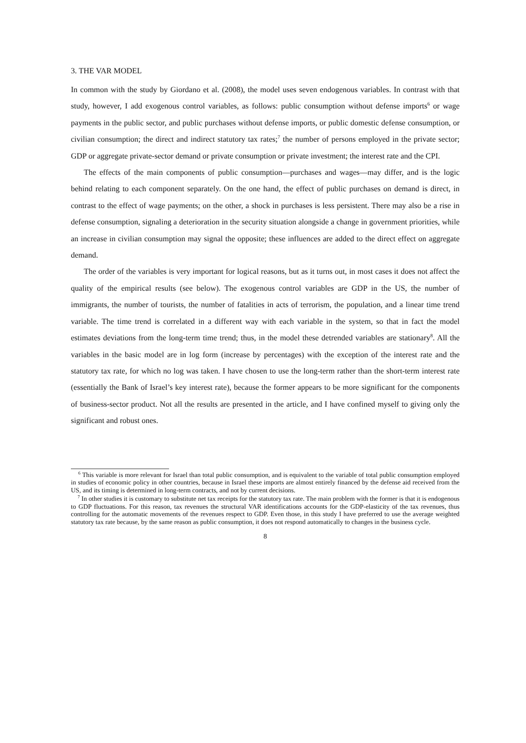3. THE VAR MODEL
In common with the study by Giordano et al. (2008), the model uses seven endogenous variables. In contrast with that study, however, I add exogenous control variables, as follows: public consumption without defense imports<sup>6</sup> or wage payments in the public sector, and public purchases without defense imports, or public domestic defense consumption, or civilian consumption; the direct and indirect statutory tax rates;<sup>7</sup> the number of persons employed in the private sector; GDP or aggregate private-sector demand or private consumption or private investment; the interest rate and the CPI.
The effects of the main components of public consumption—purchases and wages—may differ, and is the logic behind relating to each component separately. On the one hand, the effect of public purchases on demand is direct, in contrast to the effect of wage payments; on the other, a shock in purchases is less persistent. There may also be a rise in defense consumption, signaling a deterioration in the security situation alongside a change in government priorities, while an increase in civilian consumption may signal the opposite; these influences are added to the direct effect on aggregate demand.
The order of the variables is very important for logical reasons, but as it turns out, in most cases it does not affect the quality of the empirical results (see below). The exogenous control variables are GDP in the US, the number of immigrants, the number of tourists, the number of fatalities in acts of terrorism, the population, and a linear time trend variable. The time trend is correlated in a different way with each variable in the system, so that in fact the model estimates deviations from the long-term time trend; thus, in the model these detrended variables are stationary<sup>8</sup>. All the variables in the basic model are in log form (increase by percentages) with the exception of the interest rate and the statutory tax rate, for which no log was taken. I have chosen to use the long-term rather than the short-term interest rate (essentially the Bank of Israel’s key interest rate), because the former appears to be more significant for the components of business-sector product. Not all the results are presented in the article, and I have confined myself to giving only the significant and robust ones.
<sup>6</sup> This variable is more relevant for Israel than total public consumption, and is equivalent to the variable of total public consumption employed in studies of economic policy in other countries, because in Israel these imports are almost entirely financed by the defense aid received from the US, and its timing is determined in long-term contracts, and not by current decisions.
<sup>7</sup> In other studies it is customary to substitute net tax receipts for the statutory tax rate. The main problem with the former is that it is endogenous to GDP fluctuations. For this reason, tax revenues the structural VAR identifications accounts for the GDP-elasticity of the tax revenues, thus controlling for the automatic movements of the revenues respect to GDP. Even those, in this study I have preferred to use the average weighted statutory tax rate because, by the same reason as public consumption, it does not respond automatically to changes in the business cycle.
8